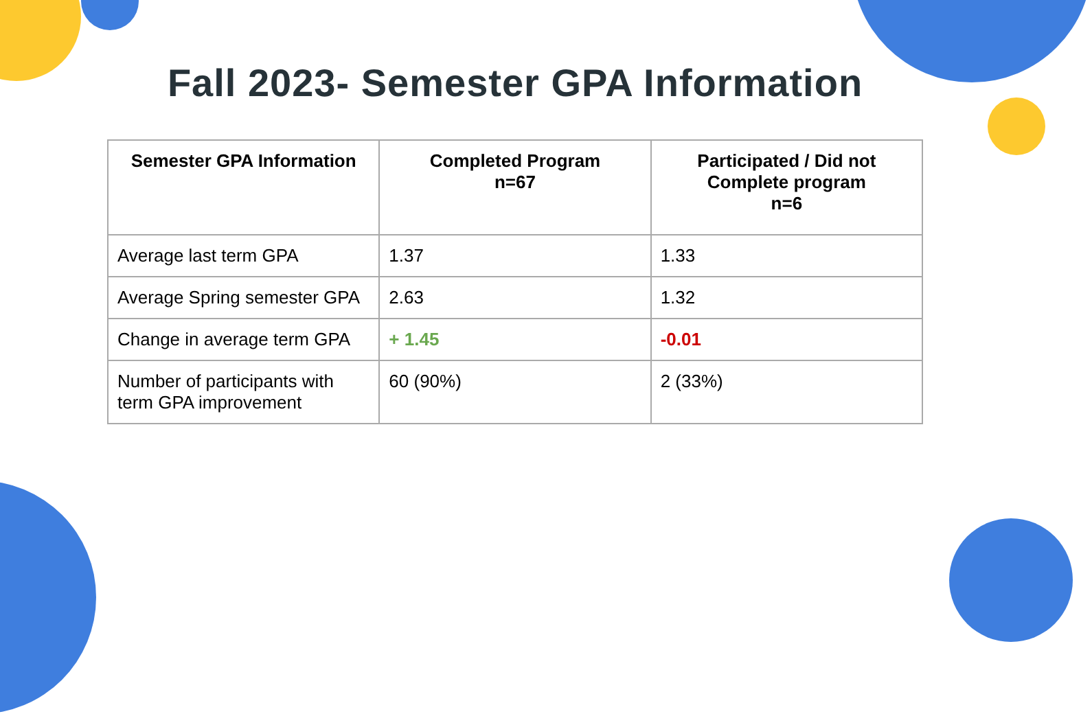Fall 2023- Semester GPA Information
| Semester GPA Information | Completed Program n=67 | Participated / Did not Complete program n=6 |
| --- | --- | --- |
| Average last term GPA | 1.37 | 1.33 |
| Average Spring semester GPA | 2.63 | 1.32 |
| Change in average term GPA | + 1.45 | -0.01 |
| Number of participants with term GPA improvement | 60 (90%) | 2 (33%) |